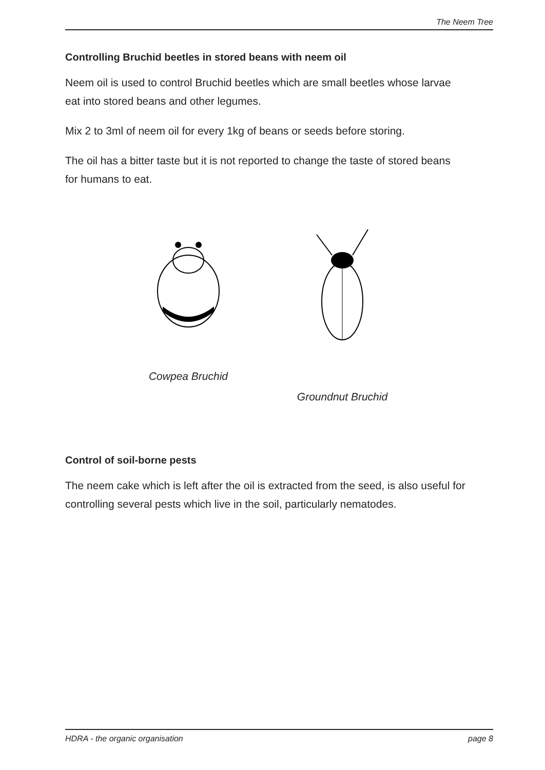The Neem Tree
Controlling Bruchid beetles in stored beans with neem oil
Neem oil is used to control Bruchid beetles which are small beetles whose larvae eat into stored beans and other legumes.
Mix 2 to 3ml of neem oil for every 1kg of beans or seeds before storing.
The oil has a bitter taste but it is not reported to change the taste of stored beans for humans to eat.
Cowpea Bruchid Groundnut Bruchid
Control of soil-borne pests
The neem cake which is left after the oil is extracted from the seed, is also useful for controlling several pests which live in the soil, particularly nematodes.
HDRA - the organic organisation page 8